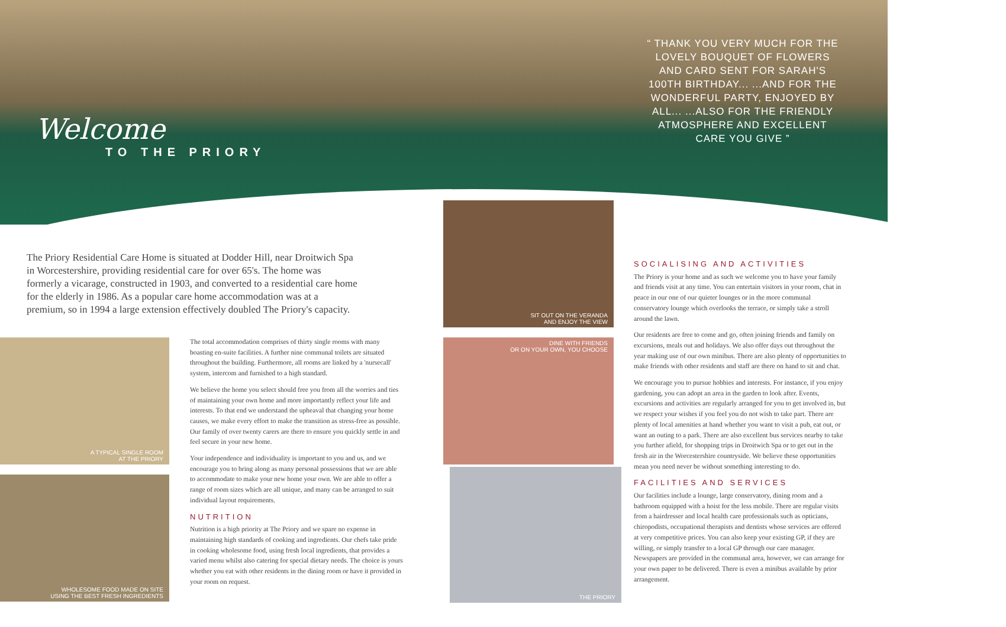Welcome
TO THE PRIORY
“ THANK YOU VERY MUCH FOR THE LOVELY BOUQUET OF FLOWERS AND CARD SENT FOR SARAH'S 100TH BIRTHDAY... ...AND FOR THE WONDERFUL PARTY, ENJOYED BY ALL... ...ALSO FOR THE FRIENDLY ATMOSPHERE AND EXCELLENT CARE YOU GIVE ”
The Priory Residential Care Home is situated at Dodder Hill, near Droitwich Spa in Worcestershire, providing residential care for over 65's. The home was formerly a vicarage, constructed in 1903, and converted to a residential care home for the elderly in 1986. As a popular care home accommodation was at a premium, so in 1994 a large extension effectively doubled The Priory's capacity.
A TYPICAL SINGLE ROOM
AT THE PRIORY
WHOLESOME FOOD MADE ON SITE
USING THE BEST FRESH INGREDIENTS
SIT OUT ON THE VERANDA
AND ENJOY THE VIEW
DINE WITH FRIENDS
OR ON YOUR OWN, YOU CHOOSE
THE PRIORY
The total accommodation comprises of thirty single rooms with many boasting en-suite facilities. A further nine communal toilets are situated throughout the building. Furthermore, all rooms are linked by a 'nursecall' system, intercom and furnished to a high standard.
We believe the home you select should free you from all the worries and ties of maintaining your own home and more importantly reflect your life and interests. To that end we understand the upheaval that changing your home causes, we make every effort to make the transition as stress-free as possible. Our family of over twenty carers are there to ensure you quickly settle in and feel secure in your new home.
Your independence and individuality is important to you and us, and we encourage you to bring along as many personal possessions that we are able to accommodate to make your new home your own. We are able to offer a range of room sizes which are all unique, and many can be arranged to suit individual layout requirements.
NUTRITION
Nutrition is a high priority at The Priory and we spare no expense in maintaining high standards of cooking and ingredients. Our chefs take pride in cooking wholesome food, using fresh local ingredients, that provides a varied menu whilst also catering for special dietary needs. The choice is yours whether you eat with other residents in the dining room or have it provided in your room on request.
SOCIALISING AND ACTIVITIES
The Priory is your home and as such we welcome you to have your family and friends visit at any time. You can entertain visitors in your room, chat in peace in our one of our quieter lounges or in the more communal conservatory lounge which overlooks the terrace, or simply take a stroll around the lawn.
Our residents are free to come and go, often joining friends and family on excursions, meals out and holidays. We also offer days out throughout the year making use of our own minibus. There are also plenty of opportunities to make friends with other residents and staff are there on hand to sit and chat.
We encourage you to pursue hobbies and interests. For instance, if you enjoy gardening, you can adopt an area in the garden to look after. Events, excursions and activities are regularly arranged for you to get involved in, but we respect your wishes if you feel you do not wish to take part. There are plenty of local amenities at hand whether you want to visit a pub, eat out, or want an outing to a park. There are also excellent bus services nearby to take you further afield, for shopping trips in Droitwich Spa or to get out in the fresh air in the Worcestershire countryside. We believe these opportunities mean you need never be without something interesting to do.
FACILITIES AND SERVICES
Our facilities include a lounge, large conservatory, dining room and a bathroom equipped with a hoist for the less mobile. There are regular visits from a hairdresser and local health care professionals such as opticians, chiropodists, occupational therapists and dentists whose services are offered at very competitive prices. You can also keep your existing GP, if they are willing, or simply transfer to a local GP through our care manager. Newspapers are provided in the communal area, however, we can arrange for your own paper to be delivered. There is even a minibus available by prior arrangement.